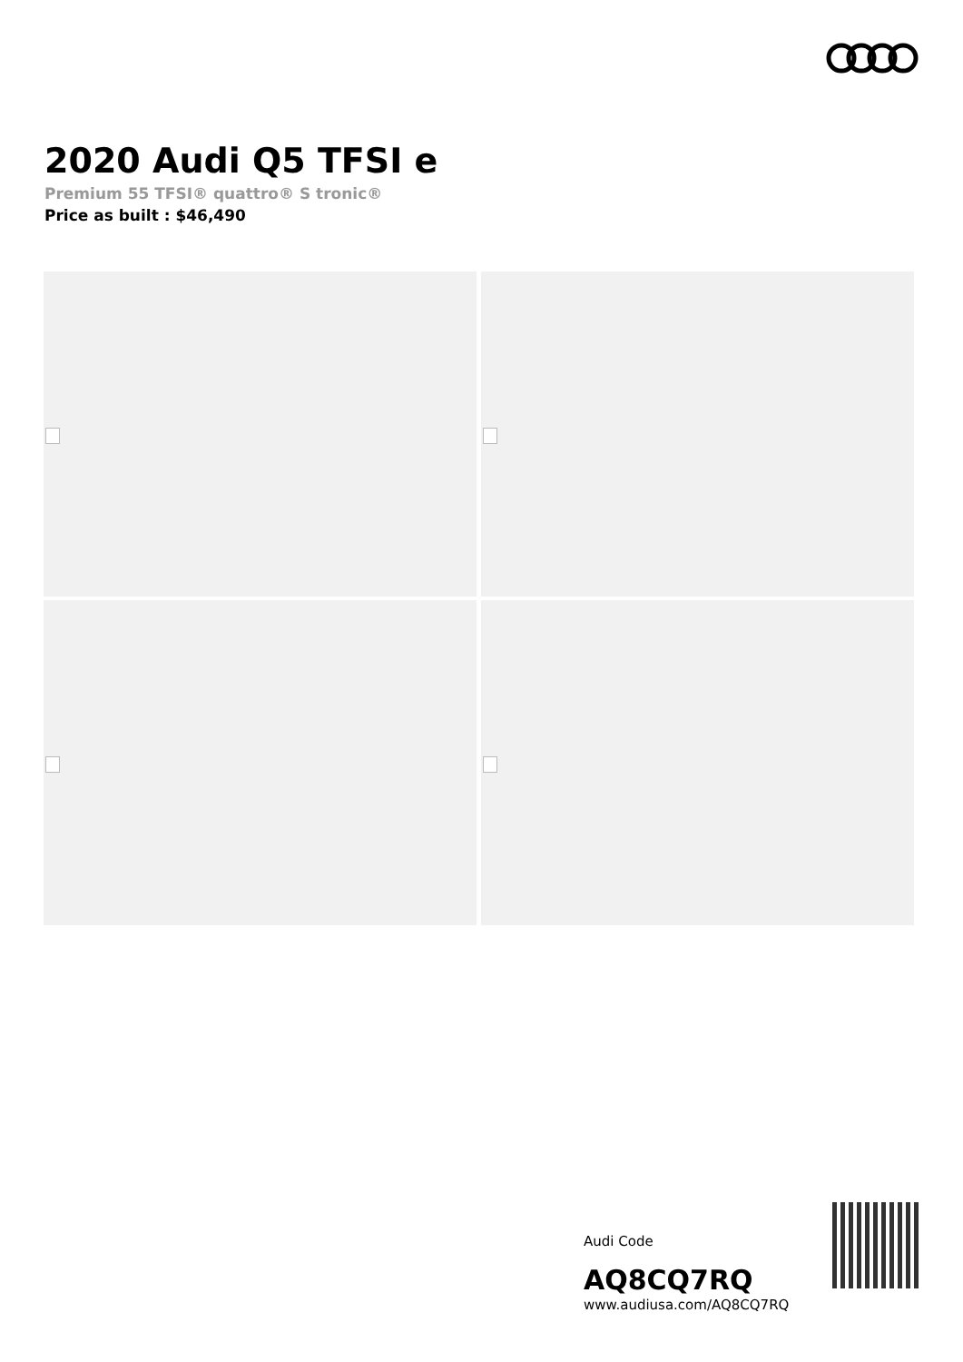2020 Audi Q5 TFSI e
Premium 55 TFSI® quattro® S tronic®
Price as built : $46,490
Audi Code
AQ8CQ7RQ
www.audiusa.com/AQ8CQ7RQ